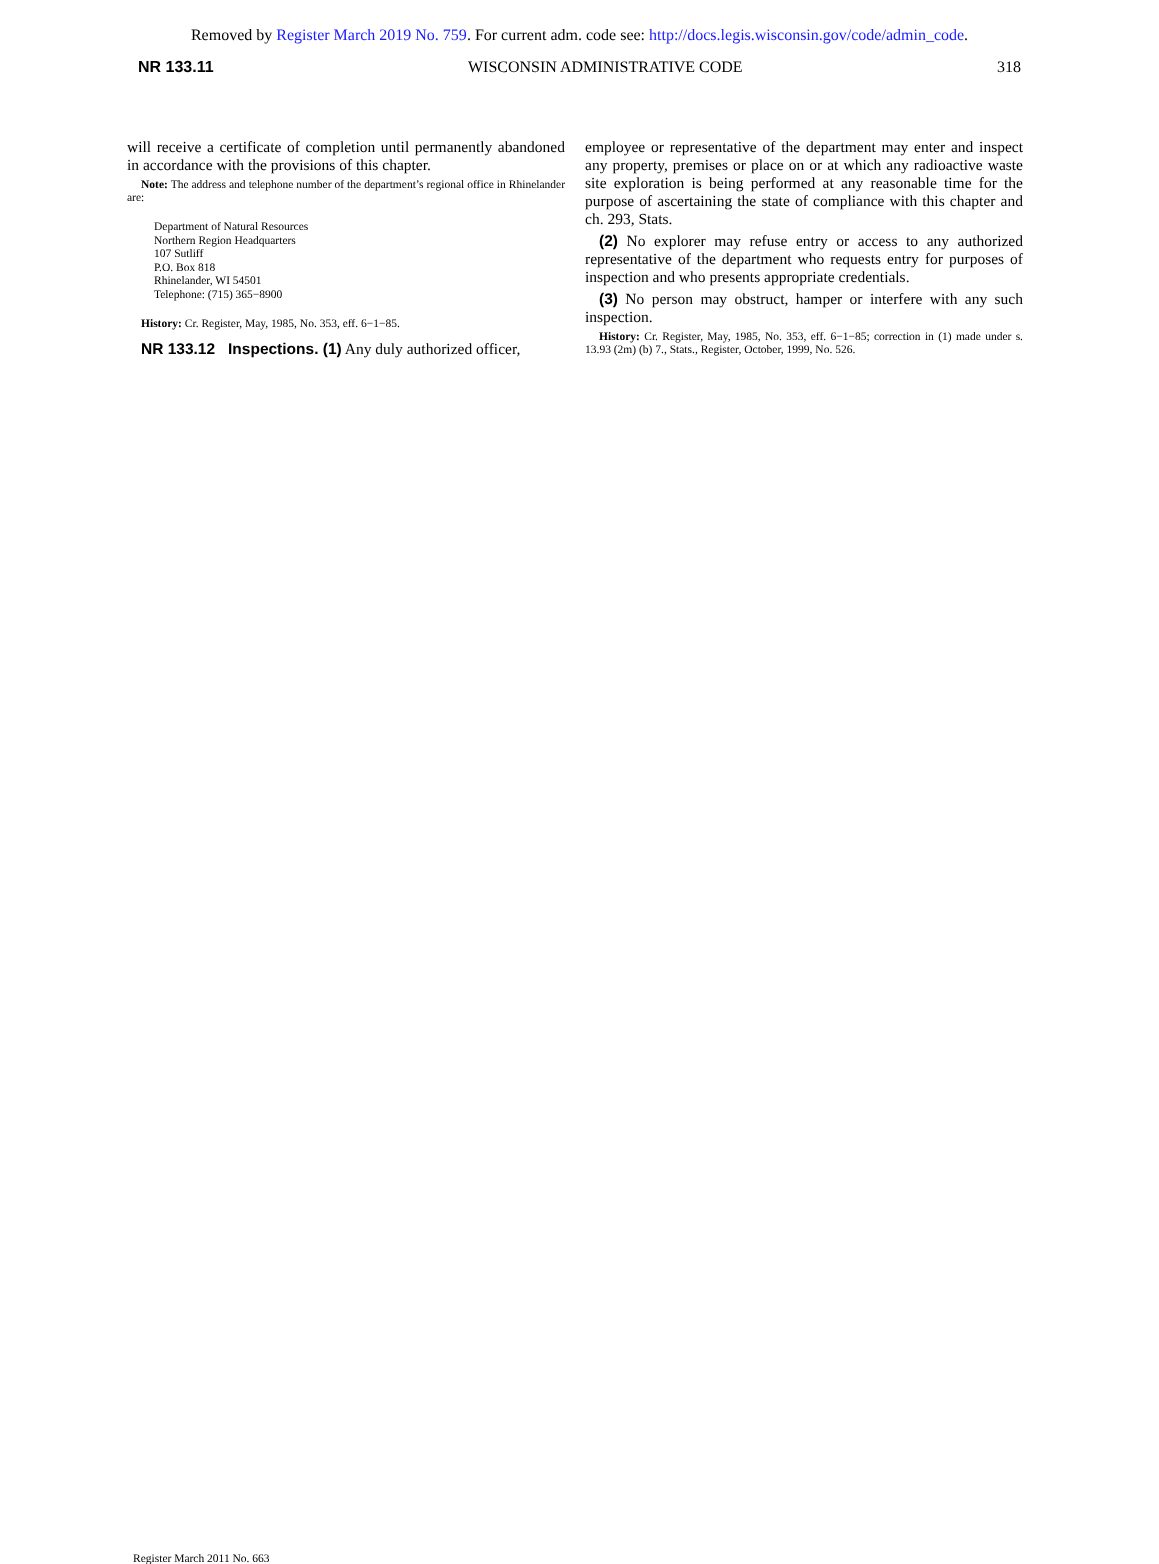Removed by Register March 2019 No. 759. For current adm. code see: http://docs.legis.wisconsin.gov/code/admin_code.
NR 133.11 WISCONSIN ADMINISTRATIVE CODE 318
will receive a certificate of completion until permanently abandoned in accordance with the provisions of this chapter.
Note: The address and telephone number of the department’s regional office in Rhinelander are:
Department of Natural Resources
Northern Region Headquarters
107 Sutliff
P.O. Box 818
Rhinelander, WI 54501
Telephone: (715) 365−8900
History: Cr. Register, May, 1985, No. 353, eff. 6−1−85.
NR 133.12 Inspections. (1) Any duly authorized officer,
employee or representative of the department may enter and inspect any property, premises or place on or at which any radioactive waste site exploration is being performed at any reasonable time for the purpose of ascertaining the state of compliance with this chapter and ch. 293, Stats.
(2) No explorer may refuse entry or access to any authorized representative of the department who requests entry for purposes of inspection and who presents appropriate credentials.
(3) No person may obstruct, hamper or interfere with any such inspection.
History: Cr. Register, May, 1985, No. 353, eff. 6−1−85; correction in (1) made under s. 13.93 (2m) (b) 7., Stats., Register, October, 1999, No. 526.
Register March 2011 No. 663